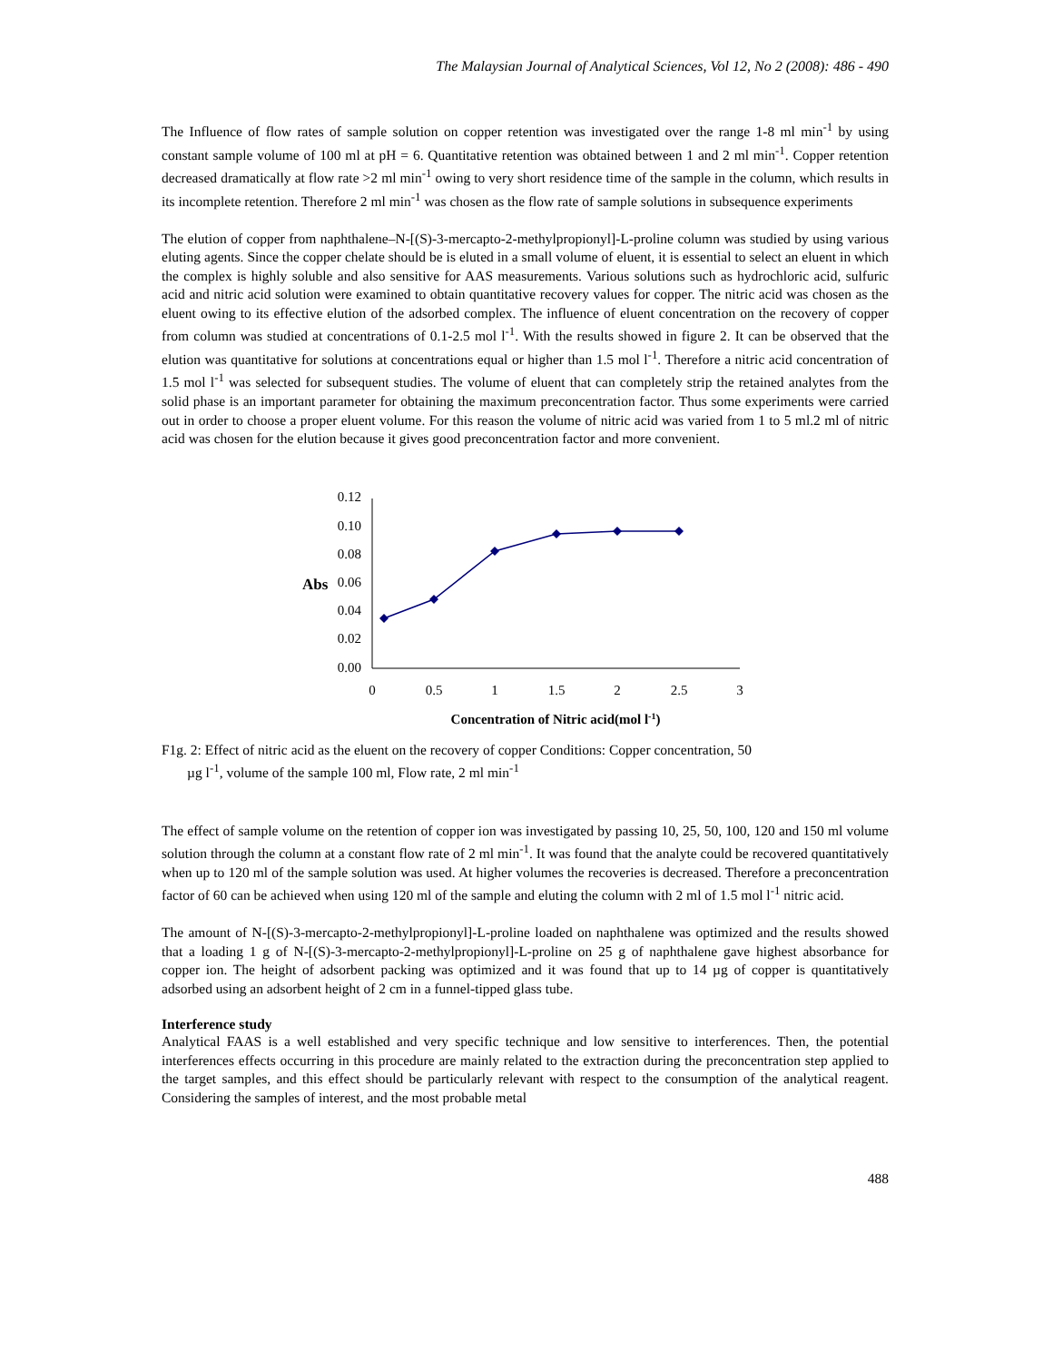The Malaysian Journal of Analytical Sciences, Vol 12, No 2 (2008): 486 - 490
The Influence of flow rates of sample solution on copper retention was investigated over the range 1-8 ml min<sup>-1</sup> by using constant sample volume of 100 ml at pH = 6. Quantitative retention was obtained between 1 and 2 ml min<sup>-1</sup>. Copper retention decreased dramatically at flow rate >2 ml min<sup>-1</sup> owing to very short residence time of the sample in the column, which results in its incomplete retention. Therefore 2 ml min<sup>-1</sup> was chosen as the flow rate of sample solutions in subsequence experiments
The elution of copper from naphthalene–N-[(S)-3-mercapto-2-methylpropionyl]-L-proline column was studied by using various eluting agents. Since the copper chelate should be is eluted in a small volume of eluent, it is essential to select an eluent in which the complex is highly soluble and also sensitive for AAS measurements. Various solutions such as hydrochloric acid, sulfuric acid and nitric acid solution were examined to obtain quantitative recovery values for copper. The nitric acid was chosen as the eluent owing to its effective elution of the adsorbed complex. The influence of eluent concentration on the recovery of copper from column was studied at concentrations of 0.1-2.5 mol l<sup>-1</sup>. With the results showed in figure 2. It can be observed that the elution was quantitative for solutions at concentrations equal or higher than 1.5 mol l<sup>-1</sup>. Therefore a nitric acid concentration of 1.5 mol l<sup>-1</sup> was selected for subsequent studies. The volume of eluent that can completely strip the retained analytes from the solid phase is an important parameter for obtaining the maximum preconcentration factor. Thus some experiments were carried out in order to choose a proper eluent volume. For this reason the volume of nitric acid was varied from 1 to 5 ml.2 ml of nitric acid was chosen for the elution because it gives good preconcentration factor and more convenient.
0.12
0.10
0.08
0.06
0.04
0.02
0.00
Abs
0
0.5
1
1.5
2
2.5
3
Concentration of Nitric acid(mol l-1)
F1g. 2: Effect of nitric acid as the eluent on the recovery of copper Conditions: Copper concentration, 50
µg l<sup>-1</sup>, volume of the sample 100 ml, Flow rate, 2 ml min<sup>-1</sup>
The effect of sample volume on the retention of copper ion was investigated by passing 10, 25, 50, 100, 120 and 150 ml volume solution through the column at a constant flow rate of 2 ml min<sup>-1</sup>. It was found that the analyte could be recovered quantitatively when up to 120 ml of the sample solution was used. At higher volumes the recoveries is decreased. Therefore a preconcentration factor of 60 can be achieved when using 120 ml of the sample and eluting the column with 2 ml of 1.5 mol l<sup>-1</sup> nitric acid.
The amount of N-[(S)-3-mercapto-2-methylpropionyl]-L-proline loaded on naphthalene was optimized and the results showed that a loading 1 g of N-[(S)-3-mercapto-2-methylpropionyl]-L-proline on 25 g of naphthalene gave highest absorbance for copper ion. The height of adsorbent packing was optimized and it was found that up to 14 µg of copper is quantitatively adsorbed using an adsorbent height of 2 cm in a funnel-tipped glass tube.
Interference study
Analytical FAAS is a well established and very specific technique and low sensitive to interferences. Then, the potential interferences effects occurring in this procedure are mainly related to the extraction during the preconcentration step applied to the target samples, and this effect should be particularly relevant with respect to the consumption of the analytical reagent. Considering the samples of interest, and the most probable metal
488